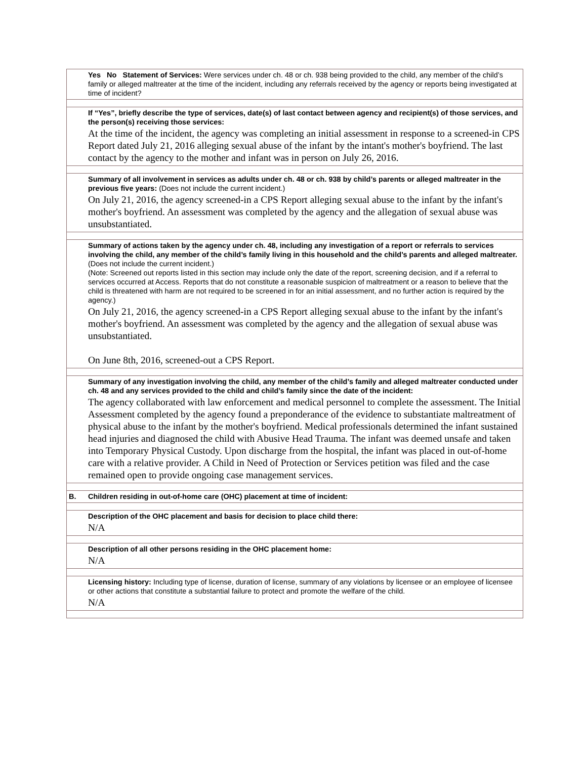| | Yes No Statement of Services: Were services under ch. 48 or ch. 938 being provided to the child, any member of the child’s family or alleged maltreater at the time of the incident, including any referrals received by the agency or reports being investigated at time of incident? |
| | If “Yes”, briefly describe the type of services, date(s) of last contact between agency and recipient(s) of those services, and the person(s) receiving those services: At the time of the incident, the agency was completing an initial assessment in response to a screened-in CPS Report dated July 21, 2016 alleging sexual abuse of the infant by the intant's mother's boyfriend. The last contact by the agency to the mother and infant was in person on July 26, 2016. |
| | Summary of all involvement in services as adults under ch. 48 or ch. 938 by child’s parents or alleged maltreater in the previous five years: (Does not include the current incident.) On July 21, 2016, the agency screened-in a CPS Report alleging sexual abuse to the infant by the infant's mother's boyfriend. An assessment was completed by the agency and the allegation of sexual abuse was unsubstantiated. |
| | Summary of actions taken by the agency under ch. 48, including any investigation of a report or referrals to services involving the child, any member of the child’s family living in this household and the child’s parents and alleged maltreater. (Does not include the current incident.) (Note: Screened out reports listed in this section may include only the date of the report, screening decision, and if a referral to services occurred at Access. Reports that do not constitute a reasonable suspicion of maltreatment or a reason to believe that the child is threatened with harm are not required to be screened in for an initial assessment, and no further action is required by the agency.) On July 21, 2016, the agency screened-in a CPS Report alleging sexual abuse to the infant by the infant's mother's boyfriend. An assessment was completed by the agency and the allegation of sexual abuse was unsubstantiated. On June 8th, 2016, screened-out a CPS Report. |
| | Summary of any investigation involving the child, any member of the child’s family and alleged maltreater conducted under ch. 48 and any services provided to the child and child’s family since the date of the incident: The agency collaborated with law enforcement and medical personnel to complete the assessment. The Initial Assessment completed by the agency found a preponderance of the evidence to substantiate maltreatment of physical abuse to the infant by the mother's boyfriend. Medical professionals determined the infant sustained head injuries and diagnosed the child with Abusive Head Trauma. The infant was deemed unsafe and taken into Temporary Physical Custody. Upon discharge from the hospital, the infant was placed in out-of-home care with a relative provider. A Child in Need of Protection or Services petition was filed and the case remained open to provide ongoing case management services. |
| B. | Children residing in out-of-home care (OHC) placement at time of incident: |
| | Description of the OHC placement and basis for decision to place child there: N/A |
| | Description of all other persons residing in the OHC placement home: N/A |
| | Licensing history: Including type of license, duration of license, summary of any violations by licensee or an employee of licensee or other actions that constitute a substantial failure to protect and promote the welfare of the child. N/A |